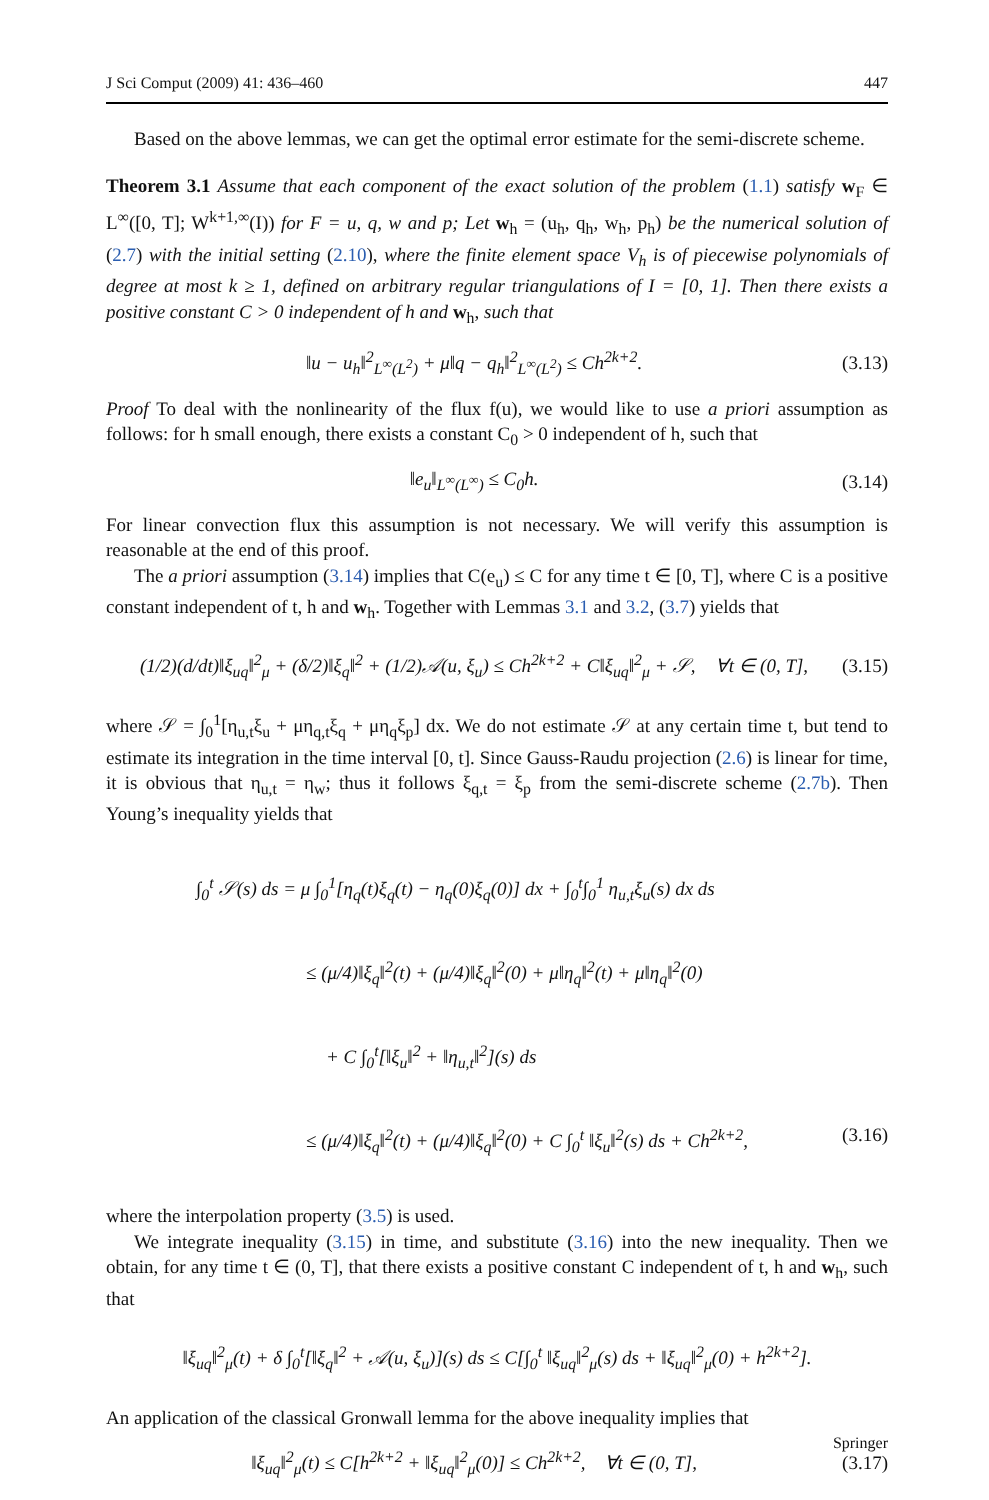J Sci Comput (2009) 41: 436–460 447
Based on the above lemmas, we can get the optimal error estimate for the semi-discrete scheme.
Theorem 3.1 Assume that each component of the exact solution of the problem (1.1) satisfy w<sub>F</sub> ∈ L<sup>∞</sup>([0, T]; W<sup>k+1,∞</sup>(I)) for F = u, q, w and p; Let w<sub>h</sub> = (u<sub>h</sub>, q<sub>h</sub>, w<sub>h</sub>, p<sub>h</sub>) be the numerical solution of (2.7) with the initial setting (2.10), where the finite element space V<sub>h</sub> is of piecewise polynomials of degree at most k ≥ 1, defined on arbitrary regular triangulations of I = [0, 1]. Then there exists a positive constant C > 0 independent of h and w<sub>h</sub>, such that
‖u − u<sub>h</sub>‖<sup>2</sup><sub>L<sup>∞</sup>(L<sup>2</sup>)</sub> + μ‖q − q<sub>h</sub>‖<sup>2</sup><sub>L<sup>∞</sup>(L<sup>2</sup>)</sub> ≤ Ch<sup>2k+2</sup>. (3.13)
Proof To deal with the nonlinearity of the flux f(u), we would like to use a priori assumption as follows: for h small enough, there exists a constant C<sub>0</sub> > 0 independent of h, such that
‖e<sub>u</sub>‖<sub>L<sup>∞</sup>(L<sup>∞</sup>)</sub> ≤ C<sub>0</sub>h. (3.14)
For linear convection flux this assumption is not necessary. We will verify this assumption is reasonable at the end of this proof.
The a priori assumption (3.14) implies that C(e<sub>u</sub>) ≤ C for any time t ∈ [0, T], where C is a positive constant independent of t, h and w<sub>h</sub>. Together with Lemmas 3.1 and 3.2, (3.7) yields that
(1/2)(d/dt)‖ξ<sub>uq</sub>‖<sup>2</sup><sub>μ</sub> + (δ/2)‖ξ<sub>q</sub>‖<sup>2</sup> + (1/2)𝒜(u, ξ<sub>u</sub>) ≤ Ch<sup>2k+2</sup> + C‖ξ<sub>uq</sub>‖<sup>2</sup><sub>μ</sub> + 𝒮, ∀t ∈ (0, T], (3.15)
where 𝒮 = ∫<sub>0</sub><sup>1</sup>[η<sub>u,t</sub>ξ<sub>u</sub> + μη<sub>q,t</sub>ξ<sub>q</sub> + μη<sub>q</sub>ξ<sub>p</sub>] dx. We do not estimate 𝒮 at any certain time t, but tend to estimate its integration in the time interval [0, t]. Since Gauss-Raudu projection (2.6) is linear for time, it is obvious that η<sub>u,t</sub> = η<sub>w</sub>; thus it follows ξ<sub>q,t</sub> = ξ<sub>p</sub> from the semi-discrete scheme (2.7b). Then Young’s inequality yields that
∫<sub>0</sub><sup>t</sup> 𝒮(s) ds = μ ∫<sub>0</sub><sup>1</sup>[η<sub>q</sub>(t)ξ<sub>q</sub>(t) − η<sub>q</sub>(0)ξ<sub>q</sub>(0)] dx + ∫<sub>0</sub><sup>t</sup>∫<sub>0</sub><sup>1</sup> η<sub>u,t</sub>ξ<sub>u</sub>(s) dx ds
≤ (μ/4)‖ξ<sub>q</sub>‖<sup>2</sup>(t) + (μ/4)‖ξ<sub>q</sub>‖<sup>2</sup>(0) + μ‖η<sub>q</sub>‖<sup>2</sup>(t) + μ‖η<sub>q</sub>‖<sup>2</sup>(0)
+ C ∫<sub>0</sub><sup>t</sup>[‖ξ<sub>u</sub>‖<sup>2</sup> + ‖η<sub>u,t</sub>‖<sup>2</sup>](s) ds
≤ (μ/4)‖ξ<sub>q</sub>‖<sup>2</sup>(t) + (μ/4)‖ξ<sub>q</sub>‖<sup>2</sup>(0) + C ∫<sub>0</sub><sup>t</sup> ‖ξ<sub>u</sub>‖<sup>2</sup>(s) ds + Ch<sup>2k+2</sup>, (3.16)
where the interpolation property (3.5) is used.
We integrate inequality (3.15) in time, and substitute (3.16) into the new inequality. Then we obtain, for any time t ∈ (0, T], that there exists a positive constant C independent of t, h and w<sub>h</sub>, such that
‖ξ<sub>uq</sub>‖<sup>2</sup><sub>μ</sub>(t) + δ ∫<sub>0</sub><sup>t</sup>[‖ξ<sub>q</sub>‖<sup>2</sup> + 𝒜(u, ξ<sub>u</sub>)](s) ds ≤ C[∫<sub>0</sub><sup>t</sup> ‖ξ<sub>uq</sub>‖<sup>2</sup><sub>μ</sub>(s) ds + ‖ξ<sub>uq</sub>‖<sup>2</sup><sub>μ</sub>(0) + h<sup>2k+2</sup>].
An application of the classical Gronwall lemma for the above inequality implies that
‖ξ<sub>uq</sub>‖<sup>2</sup><sub>μ</sub>(t) ≤ C[h<sup>2k+2</sup> + ‖ξ<sub>uq</sub>‖<sup>2</sup><sub>μ</sub>(0)] ≤ Ch<sup>2k+2</sup>, ∀t ∈ (0, T], (3.17)
Springer